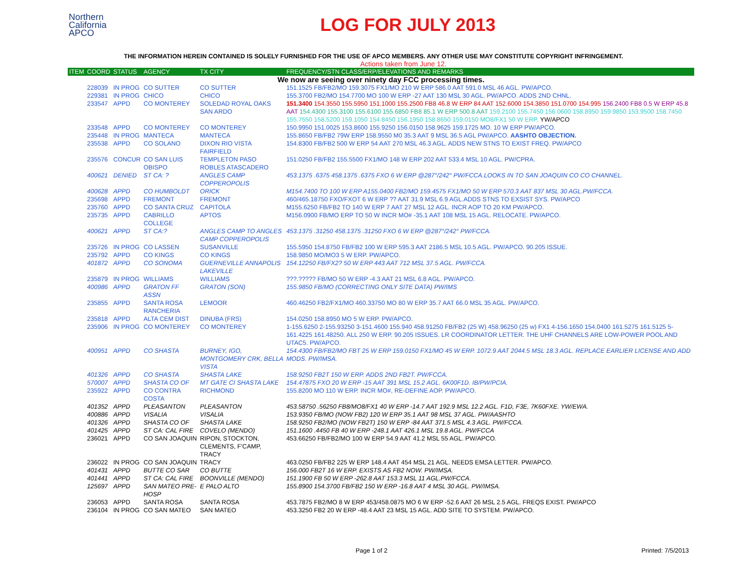Northern
California
APCO
LOG FOR JULY 2013
THE INFORMATION HEREIN CONTAINED IS SOLELY FURNISHED FOR THE USE OF APCO MEMBERS. ANY OTHER USE MAY CONSTITUTE COPYRIGHT INFRINGEMENT.
Actions taken from June 12.
| ITEM | COORD | STATUS | AGENCY | TX CITY | FREQUENCY/STN CLASS/ERP/ELEVATIONS AND REMARKS |
| --- | --- | --- | --- | --- | --- |
| We now are seeing over ninety day FCC processing times. | | | | | |
| | 228039 | IN PROG | CO SUTTER | CO SUTTER | 151.1525 FB/FB2/MO 159.3075 FX1/MO 210 W ERP 586.0 AAT 591.0 MSL 46 AGL. PW/APCO. |
| | 229381 | IN PROG | CHICO | CHICO | 155.3700 FB2/MO 154.7700 MO 100 W ERP -27 AAT 130 MSL 30 AGL. PW/APCO. ADDS 2ND CHNL. |
| | 233547 | APPD | CO MONTEREY | SOLEDAD ROYAL OAKS SAN ARDO | 151.3400 154.3550 155.5950 151.1000 155.2500 FB8 46.8 W ERP 84 AAT 152.6000 154.3850 151.0700 154.995 156.2400 FB8 0.5 W ERP 45.8 AAT 154.4300 155.3100 155.6100 155.6850 FB8 85.1 W ERP 500.8 AAT 159.2100 155.7450 156.0600 158.8950 159.9850 153.9500 158.7450 155.7550 158.5200 159.1050 154.8450 156.1950 158.8650 159.0150 MO8/FX1 50 W ERP. YW/APCO |
| | 233548 | APPD | CO MONTEREY | CO MONTEREY | 150.9950 151.0025 153.8600 155.9250 156.0150 158.9625 159.1725 MO. 10 W ERP PW/APCO. |
| | 235448 | IN PROG | MANTECA | MANTECA | 155.8650 FB/FB2 79W ERP 158.9550 M0 35.3 AAT 9 MSL 36.5 AGL PW/APCO. AASHTO OBJECTION. |
| | 235538 | APPD | CO SOLANO | DIXON RIO VISTA FAIRFIELD | 154.8300 FB/FB2 500 W ERP 54 AAT 270 MSL 46.3 AGL. ADDS NEW STNS TO EXIST FREQ. PW/APCO |
| | 235576 | CONCUR | CO SAN LUIS OBISPO | TEMPLETON PASO ROBLES ATASCADERO | 151.0250 FB/FB2 155.5500 FX1/MO 148 W ERP 202 AAT 533.4 MSL 10 AGL. PW/CPRA. |
| | 400621 | DENIED | ST CA: ? | ANGLES CAMP COPPEROPOLIS | 453.1375 .6375 458.1375 .6375 FXO 6 W ERP @287°/242° PW/FCCA.LOOKS IN TO SAN JOAQUIN CO CO CHANNEL. |
| | 400628 | APPD | CO HUMBOLDT | ORICK | M154.7400 TO 100 W ERP A155.0400 FB2/MO 159.4575 FX1/MO 50 W ERP 570.3 AAT 837 MSL 30 AGL.PW/FCCA. |
| | 235698 | APPD | FREMONT | FREMONT | 460/465.18750 FXO/FXOT 6 W ERP ?? AAT 31.9 MSL 6.9 AGL.ADDS STNS TO EXSIST SYS. PW/APCO |
| | 235760 | APPD | CO SANTA CRUZ | CAPITOLA | M155.6250 FB/FB2 TO 140 W ERP 7 AAT 27 MSL 12 AGL. INCR AOP TO 20 KM PW/APCO. |
| | 235735 | APPD | CABRILLO COLLEGE | APTOS | M156.0900 FB/MO ERP TO 50 W INCR MO# -35.1 AAT 108 MSL 15 AGL. RELOCATE. PW/APCO. |
| | 400621 | APPD | ST CA:? | ANGLES CAMP TO ANGLES CAMP COPPEROPOLIS | 453.1375 .31250 458.1375 .31250 FXO 6 W ERP @287°/242° PW/FCCA. |
| | 235726 | IN PROG | CO LASSEN | SUSANVILLE | 155.5950 154.8750 FB/FB2 100 W ERP 595.3 AAT 2186.5 MSL 10.5 AGL. PW/APCO. 90.205 ISSUE. |
| | 235792 | APPD | CO KINGS | CO KINGS | 158.9850 MO/MO3 5 W ERP. PW/APCO. |
| | 401872 | APPD | CO SONOMA | GUERNEVILLE ANNAPOLIS LAKEVILLE | 154.12250 FB/FX2? 50 W ERP 443 AAT 712 MSL 37.5 AGL. PW/FCCA. |
| | 235879 | IN PROG | WILLIAMS | WILLIAMS | ???.????? FB/MO 50 W ERP -4.3 AAT 21 MSL 6.8 AGL. PW/APCO. |
| | 400986 | APPD | GRATON FF ASSN | GRATON (SON) | 155.9850 FB/MO (CORRECTING ONLY SITE DATA) PW/IMS |
| | 235855 | APPD | SANTA ROSA RANCHERIA | LEMOOR | 460.46250 FB2/FX1/MO 460.33750 MO 80 W ERP 35.7 AAT 66.0 MSL 35 AGL. PW/APCO. |
| | 235818 | APPD | ALTA CEM DIST | DINUBA (FRS) | 154.0250 158.8950 MO 5 W ERP. PW/APCO. |
| | 235906 | IN PROG | CO MONTEREY | CO MONTEREY | 1-155.6250 2-155.93250 3-151.4600 155.940 458.91250 FB/FB2 (25 W) 458.96250 (25 w) FX1 4-156.1650 154.0400 161.5275 161.5125 5-161.4225 161.48250. ALL 250 W ERP. 90.205 ISSUES. LR COORDINATOR LETTER. THE UHF CHANNELS ARE LOW-POWER POOL AND UTAC5. PW/APCO. |
| | 400951 | APPD | CO SHASTA | BURNEY, IGO, MONTGOMERY CRK, BELLA VISTA | 154.4300 FB/FB2/MO FBT 25 W ERP 159.0150 FX1/MO 45 W ERP. 1072.9 AAT 2044.5 MSL 18.3 AGL. REPLACE EARLIER LICENSE AND ADD MODS. PW/IMSA. |
| | 401326 | APPD | CO SHASTA | SHASTA LAKE | 158.9250 FB2T 150 W ERP. ADDS 2ND FB2T. PW/FCCA. |
| | 570007 | APPD | SHASTA CO OF | MT GATE CI SHASTA LAKE | 154.47875 FXO 20 W ERP -15 AAT 391 MSL 15.2 AGL. 6K00F1D. IB/PW/PCIA. |
| | 235922 | APPD | CO CONTRA COSTA | RICHMOND | 155.8200 MO 110 W ERP. INCR MO#, RE-DEFINE AOP. PW/APCO. |
| | 401352 | APPD | PLEASANTON | PLEASANTON | 453.58750 .56250 FB8/MO8/FX1 40 W ERP -14.7 AAT 192.9 MSL 12.2 AGL. F1D, F3E, 7K60FXE. YW/EWA. |
| | 400886 | APPD | VISALIA | VISALIA | 153.9350 FB/MO (NOW FB2) 120 W ERP 35.1 AAT 98 MSL 37 AGL. PW/AASHTO |
| | 401326 | APPD | SHASTA CO OF | SHASTA LAKE | 158.9250 FB2/MO (NOW FB2T) 150 W ERP -84 AAT 371.5 MSL 4.3 AGL. PW/FCCA. |
| | 401425 | APPD | ST CA: CAL FIRE | COVELO (MENDO) | 151.1600 .4450 FB 40 W ERP -248.1 AAT 426.1 MSL 19.8 AGL. PW/FCCA |
| | 236021 | APPD | CO SAN JOAQUIN | RIPON, STOCKTON, CLEMENTS, F'CAMP, TRACY | 453.66250 FB/FB2/MO 100 W ERP 54.9 AAT 41.2 MSL 55 AGL. PW/APCO. |
| | 236022 | IN PROG | CO SAN JOAQUIN | TRACY | 463.0250 FB/FB2 225 W ERP 148.4 AAT 454 MSL 21 AGL. NEEDS EMSA LETTER. PW/APCO. |
| | 401431 | APPD | BUTTE CO SAR | CO BUTTE | 156.000 FB2T 16 W ERP. EXISTS AS FB2 NOW. PW/IMSA. |
| | 401441 | APPD | ST CA: CAL FIRE | BOONVILLE (MENDO) | 151.1900 FB 50 W ERP -262.8 AAT 153.3 MSL 11 AGL.PW/FCCA. |
| | 125697 | APPD | SAN MATEO PRE-HOSP | E PALO ALTO | 155.8900 154.3700 FB/FB2 150 W ERP -16.8 AAT 4 MSL 30 AGL. PW/IMSA. |
| | 236053 | APPD | SANTA ROSA | SANTA ROSA | 453.7875 FB2/MO 8 W ERP 453/458.0875 MO 6 W ERP -52.6 AAT 26 MSL 2.5 AGL. FREQS EXIST. PW/APCO |
| | 236104 | IN PROG | CO SAN MATEO | SAN MATEO | 453.3250 FB2 20 W ERP -48.4 AAT 23 MSL 15 AGL. ADD SITE TO SYSTEM. PW/APCO. |
Page 1 of 2 Printed: 7/5/2013